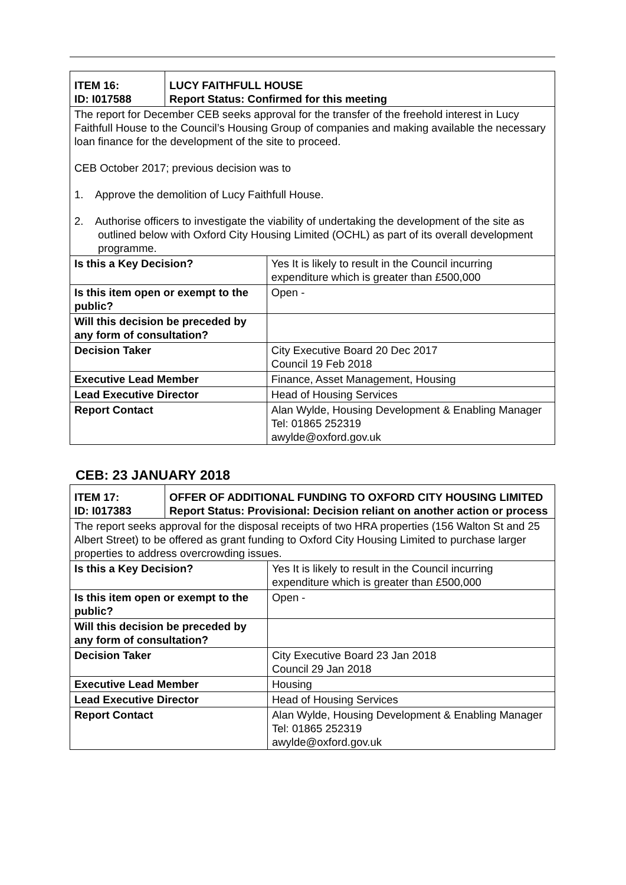| ITEM 16: ID: I017588 | LUCY FAITHFULL HOUSE Report Status: Confirmed for this meeting | |
| The report for December CEB seeks approval for the transfer of the freehold interest in Lucy Faithfull House to the Council’s Housing Group of companies and making available the necessary loan finance for the development of the site to proceed. CEB October 2017; previous decision was to 1. Approve the demolition of Lucy Faithfull House. 2. Authorise officers to investigate the viability of undertaking the development of the site as outlined below with Oxford City Housing Limited (OCHL) as part of its overall development programme. | | |
| Is this a Key Decision? | | Yes It is likely to result in the Council incurring expenditure which is greater than £500,000 |
| Is this item open or exempt to the public? | | Open - |
| Will this decision be preceded by any form of consultation? | | |
| Decision Taker | | City Executive Board 20 Dec 2017 Council 19 Feb 2018 |
| Executive Lead Member | | Finance, Asset Management, Housing |
| Lead Executive Director | | Head of Housing Services |
| Report Contact | | Alan Wylde, Housing Development & Enabling Manager Tel: 01865 252319 awylde@oxford.gov.uk |
CEB: 23 JANUARY 2018
| ITEM 17: ID: I017383 | OFFER OF ADDITIONAL FUNDING TO OXFORD CITY HOUSING LIMITED Report Status: Provisional: Decision reliant on another action or process | |
| The report seeks approval for the disposal receipts of two HRA properties (156 Walton St and 25 Albert Street) to be offered as grant funding to Oxford City Housing Limited to purchase larger properties to address overcrowding issues. | | |
| Is this a Key Decision? | | Yes It is likely to result in the Council incurring expenditure which is greater than £500,000 |
| Is this item open or exempt to the public? | | Open - |
| Will this decision be preceded by any form of consultation? | | |
| Decision Taker | | City Executive Board 23 Jan 2018 Council 29 Jan 2018 |
| Executive Lead Member | | Housing |
| Lead Executive Director | | Head of Housing Services |
| Report Contact | | Alan Wylde, Housing Development & Enabling Manager Tel: 01865 252319 awylde@oxford.gov.uk |